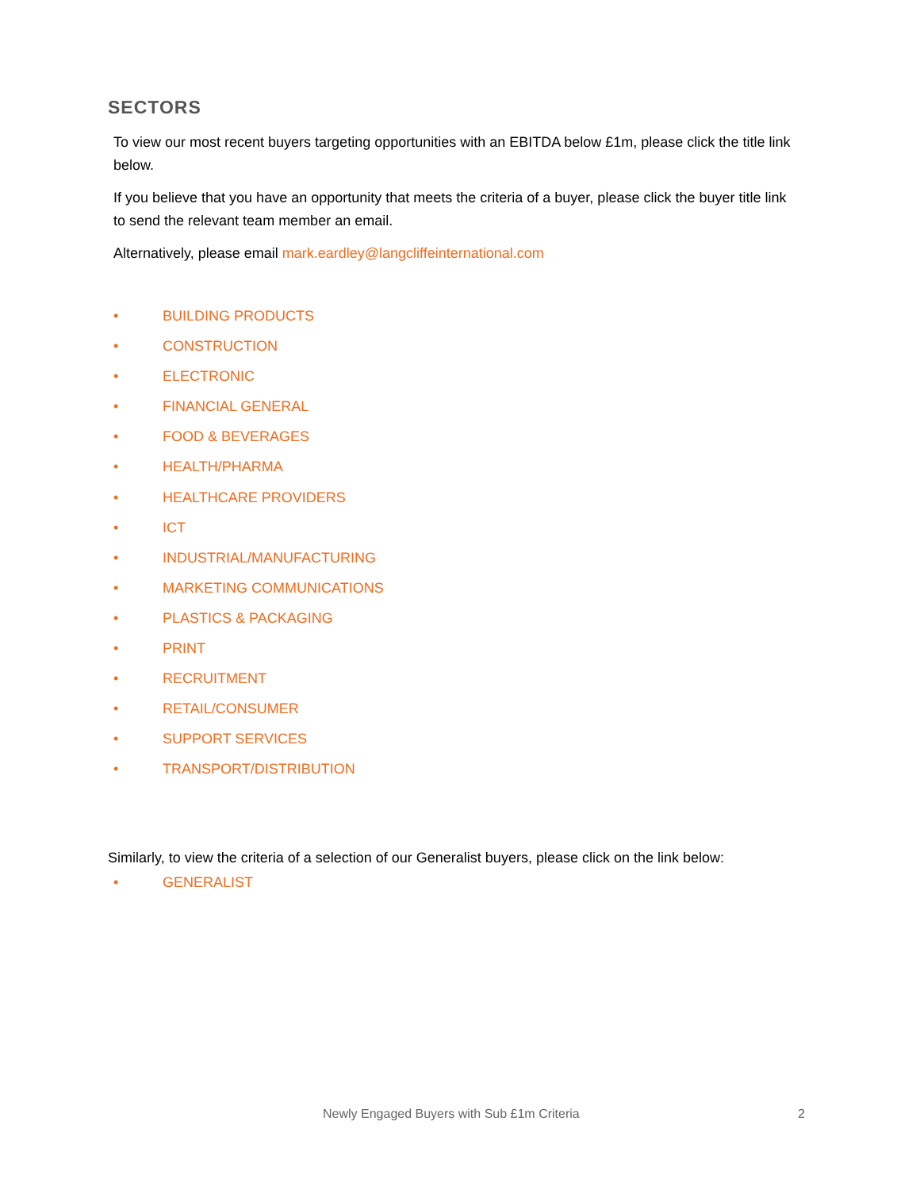SECTORS
To view our most recent buyers targeting opportunities with an EBITDA below £1m, please click the title link below.
If you believe that you have an opportunity that meets the criteria of a buyer, please click the buyer title link to send the relevant team member an email.
Alternatively, please email mark.eardley@langcliffeinternational.com
• BUILDING PRODUCTS
• CONSTRUCTION
• ELECTRONIC
• FINANCIAL GENERAL
• FOOD & BEVERAGES
• HEALTH/PHARMA
• HEALTHCARE PROVIDERS
• ICT
• INDUSTRIAL/MANUFACTURING
• MARKETING COMMUNICATIONS
• PLASTICS & PACKAGING
• PRINT
• RECRUITMENT
• RETAIL/CONSUMER
• SUPPORT SERVICES
• TRANSPORT/DISTRIBUTION
Similarly, to view the criteria of a selection of our Generalist buyers, please click on the link below:
• GENERALIST
Newly Engaged Buyers with Sub £1m Criteria 2